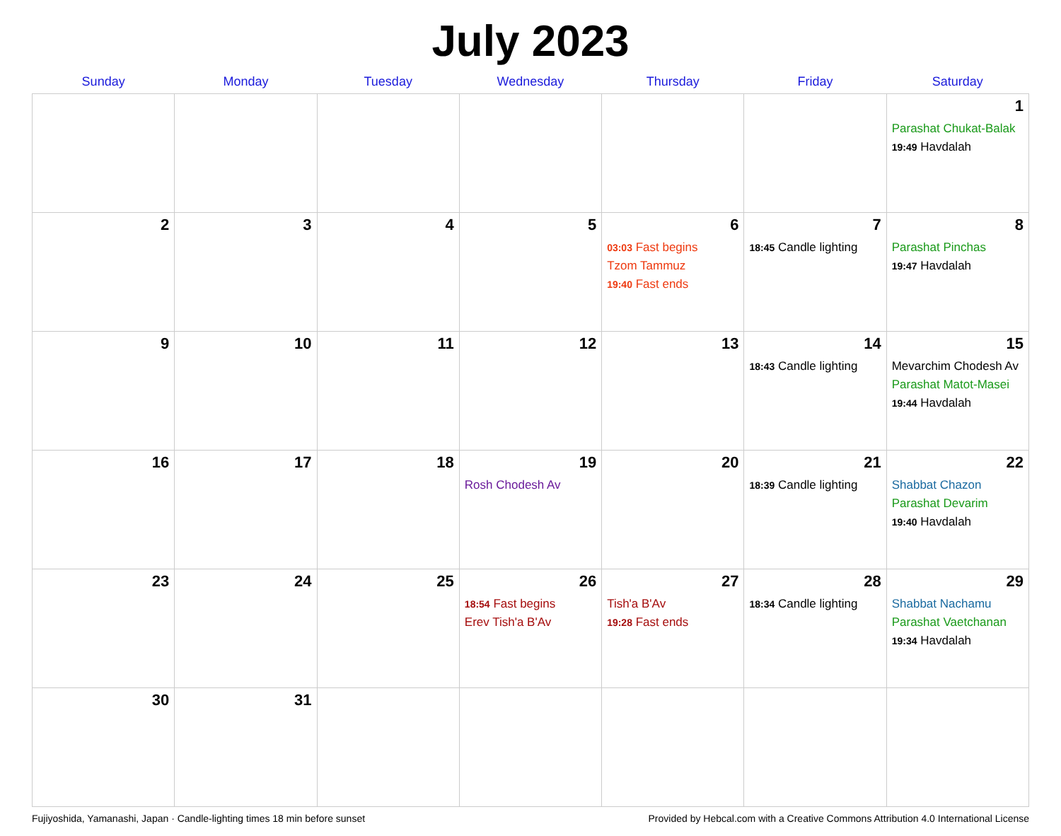July 2023
| Sunday | Monday | Tuesday | Wednesday | Thursday | Friday | Saturday |
| --- | --- | --- | --- | --- | --- | --- |
| | | | | | | 1 Parashat Chukat-Balak 19:49 Havdalah |
| 2 | 3 | 4 | 5 | 6 03:03 Fast begins Tzom Tammuz 19:40 Fast ends | 7 18:45 Candle lighting | 8 Parashat Pinchas 19:47 Havdalah |
| 9 | 10 | 11 | 12 | 13 | 14 18:43 Candle lighting | 15 Mevarchim Chodesh Av Parashat Matot-Masei 19:44 Havdalah |
| 16 | 17 | 18 | 19 Rosh Chodesh Av | 20 | 21 18:39 Candle lighting | 22 Shabbat Chazon Parashat Devarim 19:40 Havdalah |
| 23 | 24 | 25 | 26 18:54 Fast begins Erev Tish'a B'Av | 27 Tish'a B'Av 19:28 Fast ends | 28 18:34 Candle lighting | 29 Shabbat Nachamu Parashat Vaetchanan 19:34 Havdalah |
| 30 | 31 | | | | | |
Fujiyoshida, Yamanashi, Japan · Candle-lighting times 18 min before sunset Provided by Hebcal.com with a Creative Commons Attribution 4.0 International License